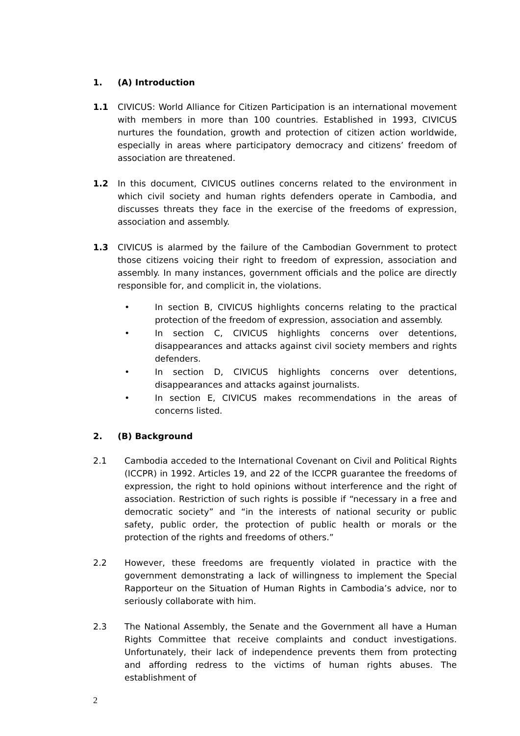1. (A) Introduction
1.1 CIVICUS: World Alliance for Citizen Participation is an international movement with members in more than 100 countries. Established in 1993, CIVICUS nurtures the foundation, growth and protection of citizen action worldwide, especially in areas where participatory democracy and citizens’ freedom of association are threatened.
1.2 In this document, CIVICUS outlines concerns related to the environment in which civil society and human rights defenders operate in Cambodia, and discusses threats they face in the exercise of the freedoms of expression, association and assembly.
1.3 CIVICUS is alarmed by the failure of the Cambodian Government to protect those citizens voicing their right to freedom of expression, association and assembly. In many instances, government officials and the police are directly responsible for, and complicit in, the violations.
• In section B, CIVICUS highlights concerns relating to the practical protection of the freedom of expression, association and assembly.
• In section C, CIVICUS highlights concerns over detentions, disappearances and attacks against civil society members and rights defenders.
• In section D, CIVICUS highlights concerns over detentions, disappearances and attacks against journalists.
• In section E, CIVICUS makes recommendations in the areas of concerns listed.
2. (B) Background
2.1 Cambodia acceded to the International Covenant on Civil and Political Rights (ICCPR) in 1992. Articles 19, and 22 of the ICCPR guarantee the freedoms of expression, the right to hold opinions without interference and the right of association. Restriction of such rights is possible if “necessary in a free and democratic society” and “in the interests of national security or public safety, public order, the protection of public health or morals or the protection of the rights and freedoms of others.”
2.2 However, these freedoms are frequently violated in practice with the government demonstrating a lack of willingness to implement the Special Rapporteur on the Situation of Human Rights in Cambodia’s advice, nor to seriously collaborate with him.
2.3 The National Assembly, the Senate and the Government all have a Human Rights Committee that receive complaints and conduct investigations. Unfortunately, their lack of independence prevents them from protecting and affording redress to the victims of human rights abuses. The establishment of
2